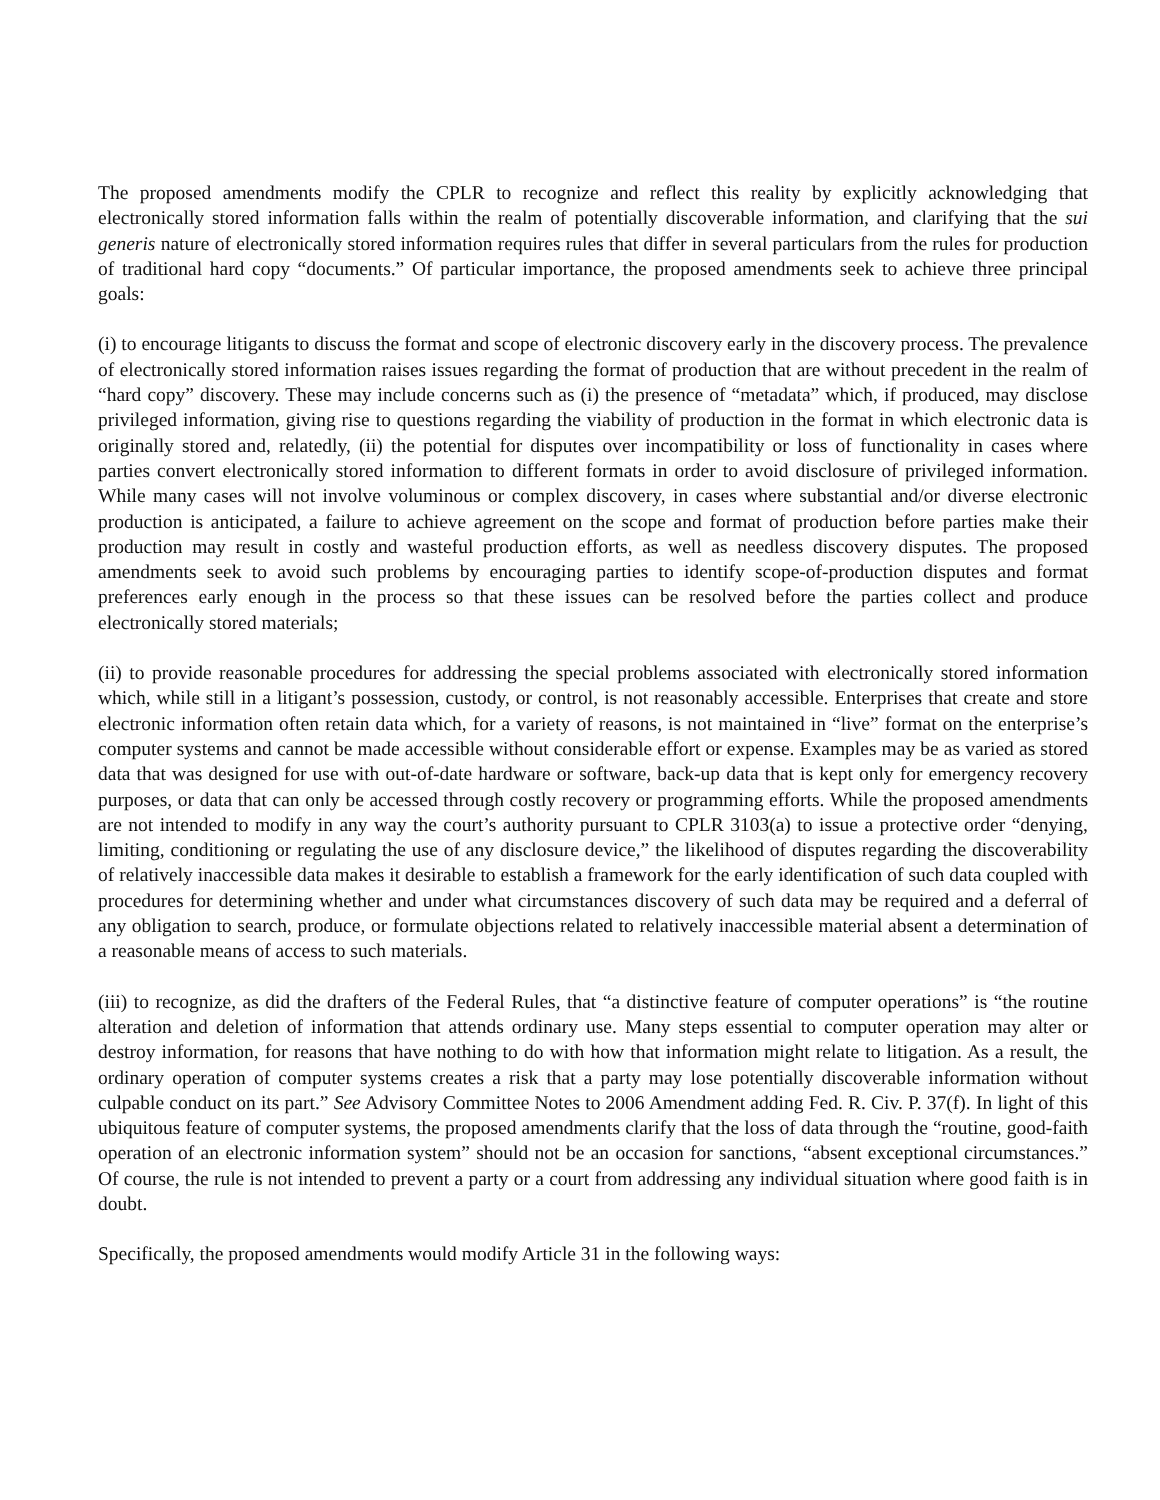The proposed amendments modify the CPLR to recognize and reflect this reality by explicitly acknowledging that electronically stored information falls within the realm of potentially discoverable information, and clarifying that the sui generis nature of electronically stored information requires rules that differ in several particulars from the rules for production of traditional hard copy “documents.” Of particular importance, the proposed amendments seek to achieve three principal goals:
(i) to encourage litigants to discuss the format and scope of electronic discovery early in the discovery process. The prevalence of electronically stored information raises issues regarding the format of production that are without precedent in the realm of “hard copy” discovery. These may include concerns such as (i) the presence of “metadata” which, if produced, may disclose privileged information, giving rise to questions regarding the viability of production in the format in which electronic data is originally stored and, relatedly, (ii) the potential for disputes over incompatibility or loss of functionality in cases where parties convert electronically stored information to different formats in order to avoid disclosure of privileged information. While many cases will not involve voluminous or complex discovery, in cases where substantial and/or diverse electronic production is anticipated, a failure to achieve agreement on the scope and format of production before parties make their production may result in costly and wasteful production efforts, as well as needless discovery disputes. The proposed amendments seek to avoid such problems by encouraging parties to identify scope-of-production disputes and format preferences early enough in the process so that these issues can be resolved before the parties collect and produce electronically stored materials;
(ii) to provide reasonable procedures for addressing the special problems associated with electronically stored information which, while still in a litigant’s possession, custody, or control, is not reasonably accessible. Enterprises that create and store electronic information often retain data which, for a variety of reasons, is not maintained in “live” format on the enterprise’s computer systems and cannot be made accessible without considerable effort or expense. Examples may be as varied as stored data that was designed for use with out-of-date hardware or software, back-up data that is kept only for emergency recovery purposes, or data that can only be accessed through costly recovery or programming efforts. While the proposed amendments are not intended to modify in any way the court’s authority pursuant to CPLR 3103(a) to issue a protective order “denying, limiting, conditioning or regulating the use of any disclosure device,” the likelihood of disputes regarding the discoverability of relatively inaccessible data makes it desirable to establish a framework for the early identification of such data coupled with procedures for determining whether and under what circumstances discovery of such data may be required and a deferral of any obligation to search, produce, or formulate objections related to relatively inaccessible material absent a determination of a reasonable means of access to such materials.
(iii) to recognize, as did the drafters of the Federal Rules, that “a distinctive feature of computer operations” is “the routine alteration and deletion of information that attends ordinary use. Many steps essential to computer operation may alter or destroy information, for reasons that have nothing to do with how that information might relate to litigation. As a result, the ordinary operation of computer systems creates a risk that a party may lose potentially discoverable information without culpable conduct on its part.” See Advisory Committee Notes to 2006 Amendment adding Fed. R. Civ. P. 37(f). In light of this ubiquitous feature of computer systems, the proposed amendments clarify that the loss of data through the “routine, good-faith operation of an electronic information system” should not be an occasion for sanctions, “absent exceptional circumstances.” Of course, the rule is not intended to prevent a party or a court from addressing any individual situation where good faith is in doubt.
Specifically, the proposed amendments would modify Article 31 in the following ways: